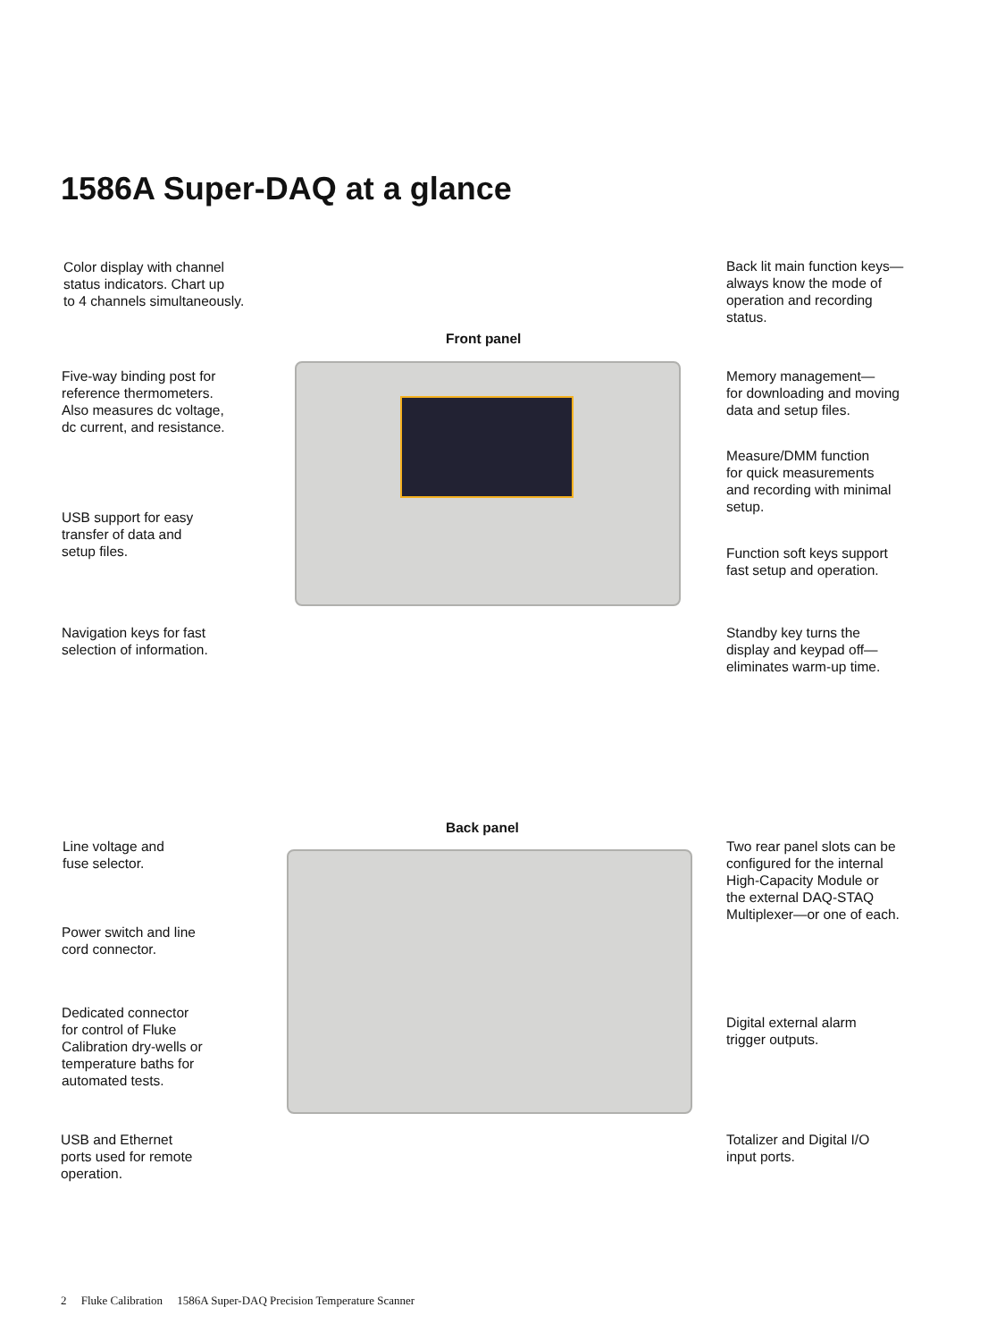1586A Super-DAQ at a glance
Color display with channel
status indicators. Chart up
to 4 channels simultaneously.
Back lit main function keys—
always know the mode of
operation and recording
status.
Front panel
Five-way binding post for
reference thermometers.
Also measures dc voltage,
dc current, and resistance.
Memory management—
for downloading and moving
data and setup files.
Measure/DMM function
for quick measurements
and recording with minimal
setup.
USB support for easy
transfer of data and
setup files.
Function soft keys support
fast setup and operation.
Navigation keys for fast
selection of information.
Standby key turns the
display and keypad off—
eliminates warm-up time.
Back panel
Line voltage and
fuse selector.
Two rear panel slots can be
configured for the internal
High-Capacity Module or
the external DAQ-STAQ
Multiplexer—or one of each.
Power switch and line
cord connector.
Dedicated connector
for control of Fluke
Calibration dry-wells or
temperature baths for
automated tests.
Digital external alarm
trigger outputs.
USB and Ethernet
ports used for remote
operation.
Totalizer and Digital I/O
input ports.
2 Fluke Calibration 1586A Super-DAQ Precision Temperature Scanner